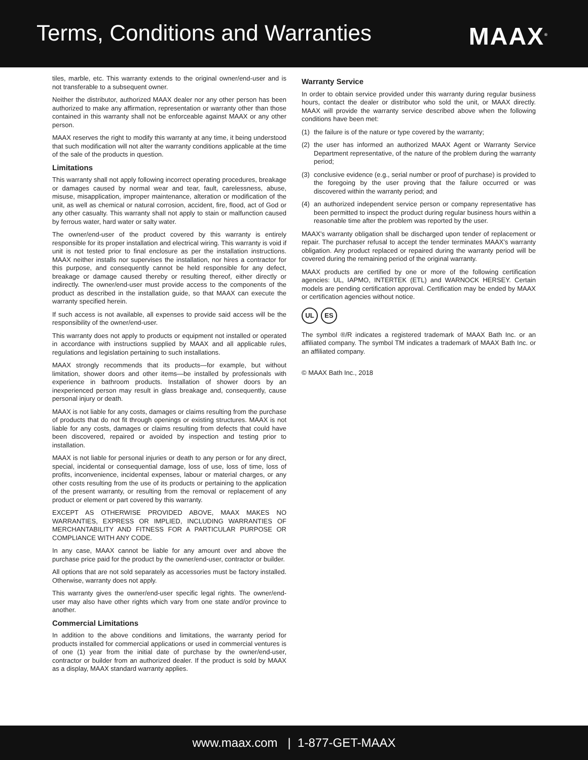Terms, Conditions and Warranties
MAAX<sup>®</sup>
tiles, marble, etc. This warranty extends to the original owner/end-user and is not transferable to a subsequent owner.
Neither the distributor, authorized MAAX dealer nor any other person has been authorized to make any affirmation, representation or warranty other than those contained in this warranty shall not be enforceable against MAAX or any other person.
MAAX reserves the right to modify this warranty at any time, it being understood that such modification will not alter the warranty conditions applicable at the time of the sale of the products in question.
Limitations
This warranty shall not apply following incorrect operating procedures, breakage or damages caused by normal wear and tear, fault, carelessness, abuse, misuse, misapplication, improper maintenance, alteration or modification of the unit, as well as chemical or natural corrosion, accident, fire, flood, act of God or any other casualty. This warranty shall not apply to stain or malfunction caused by ferrous water, hard water or salty water.
The owner/end-user of the product covered by this warranty is entirely responsible for its proper installation and electrical wiring. This warranty is void if unit is not tested prior to final enclosure as per the installation instructions. MAAX neither installs nor supervises the installation, nor hires a contractor for this purpose, and consequently cannot be held responsible for any defect, breakage or damage caused thereby or resulting thereof, either directly or indirectly. The owner/end-user must provide access to the components of the product as described in the installation guide, so that MAAX can execute the warranty specified herein.
If such access is not available, all expenses to provide said access will be the responsibility of the owner/end-user.
This warranty does not apply to products or equipment not installed or operated in accordance with instructions supplied by MAAX and all applicable rules, regulations and legislation pertaining to such installations.
MAAX strongly recommends that its products—for example, but without limitation, shower doors and other items—be installed by professionals with experience in bathroom products. Installation of shower doors by an inexperienced person may result in glass breakage and, consequently, cause personal injury or death.
MAAX is not liable for any costs, damages or claims resulting from the purchase of products that do not fit through openings or existing structures. MAAX is not liable for any costs, damages or claims resulting from defects that could have been discovered, repaired or avoided by inspection and testing prior to installation.
MAAX is not liable for personal injuries or death to any person or for any direct, special, incidental or consequential damage, loss of use, loss of time, loss of profits, inconvenience, incidental expenses, labour or material charges, or any other costs resulting from the use of its products or pertaining to the application of the present warranty, or resulting from the removal or replacement of any product or element or part covered by this warranty.
EXCEPT AS OTHERWISE PROVIDED ABOVE, MAAX MAKES NO WARRANTIES, EXPRESS OR IMPLIED, INCLUDING WARRANTIES OF MERCHANTABILITY AND FITNESS FOR A PARTICULAR PURPOSE OR COMPLIANCE WITH ANY CODE.
In any case, MAAX cannot be liable for any amount over and above the purchase price paid for the product by the owner/end-user, contractor or builder.
All options that are not sold separately as accessories must be factory installed. Otherwise, warranty does not apply.
This warranty gives the owner/end-user specific legal rights. The owner/end-user may also have other rights which vary from one state and/or province to another.
Commercial Limitations
In addition to the above conditions and limitations, the warranty period for products installed for commercial applications or used in commercial ventures is of one (1) year from the initial date of purchase by the owner/end-user, contractor or builder from an authorized dealer. If the product is sold by MAAX as a display, MAAX standard warranty applies.
Warranty Service
In order to obtain service provided under this warranty during regular business hours, contact the dealer or distributor who sold the unit, or MAAX directly. MAAX will provide the warranty service described above when the following conditions have been met:
(1) the failure is of the nature or type covered by the warranty;
(2) the user has informed an authorized MAAX Agent or Warranty Service Department representative, of the nature of the problem during the warranty period;
(3) conclusive evidence (e.g., serial number or proof of purchase) is provided to the foregoing by the user proving that the failure occurred or was discovered within the warranty period; and
(4) an authorized independent service person or company representative has been permitted to inspect the product during regular business hours within a reasonable time after the problem was reported by the user.
MAAX’s warranty obligation shall be discharged upon tender of replacement or repair. The purchaser refusal to accept the tender terminates MAAX’s warranty obligation. Any product replaced or repaired during the warranty period will be covered during the remaining period of the original warranty.
MAAX products are certified by one or more of the following certification agencies: UL, IAPMO, INTERTEK (ETL) and WARNOCK HERSEY. Certain models are pending certification approval. Certification may be ended by MAAX or certification agencies without notice.
UL ES
The symbol ®/R indicates a registered trademark of MAAX Bath Inc. or an affiliated company. The symbol TM indicates a trademark of MAAX Bath Inc. or an affiliated company.
© MAAX Bath Inc., 2018
www.maax. com | 1-877-GET-MAAX